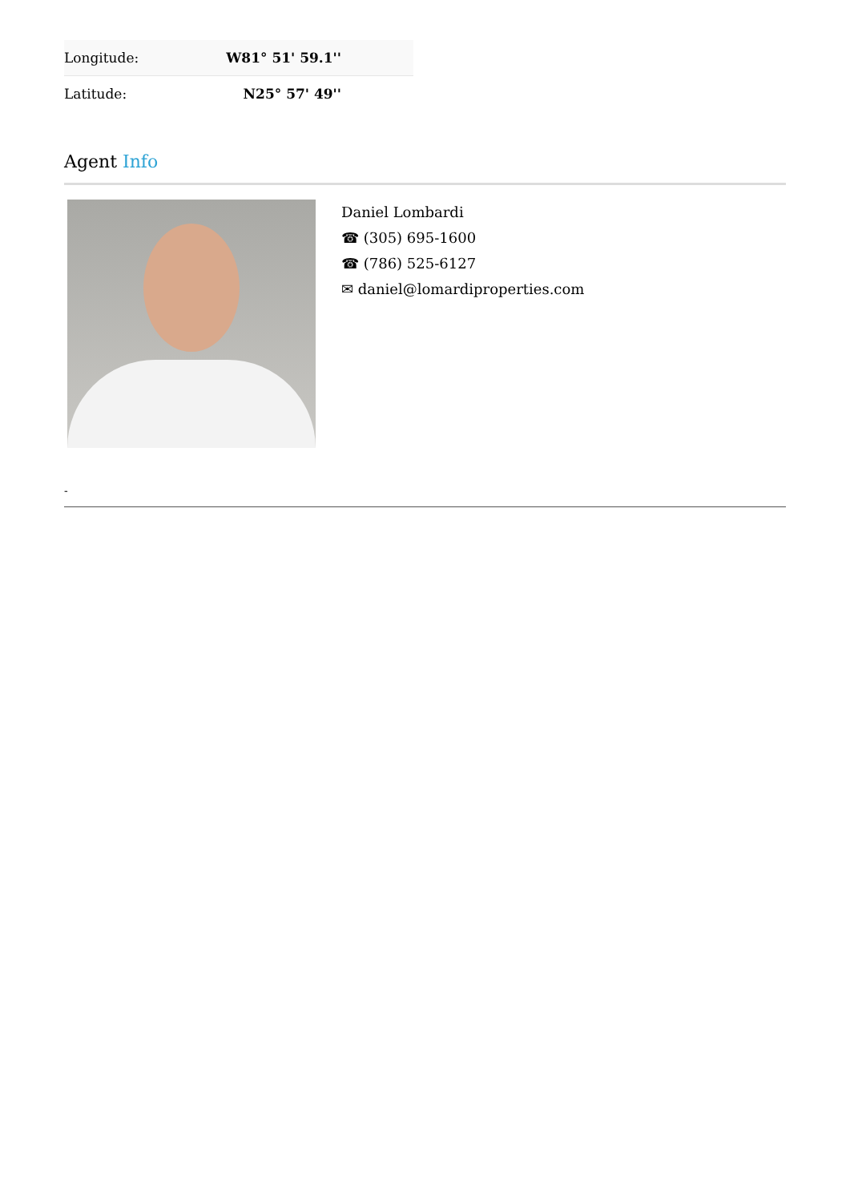| Longitude: | W81° 51' 59.1'' |
| Latitude: | N25° 57' 49'' |
Agent Info
Daniel Lombardi
☎ (305) 695-1600
☎ (786) 525-6127
✉ daniel@lomardiproperties.com
-